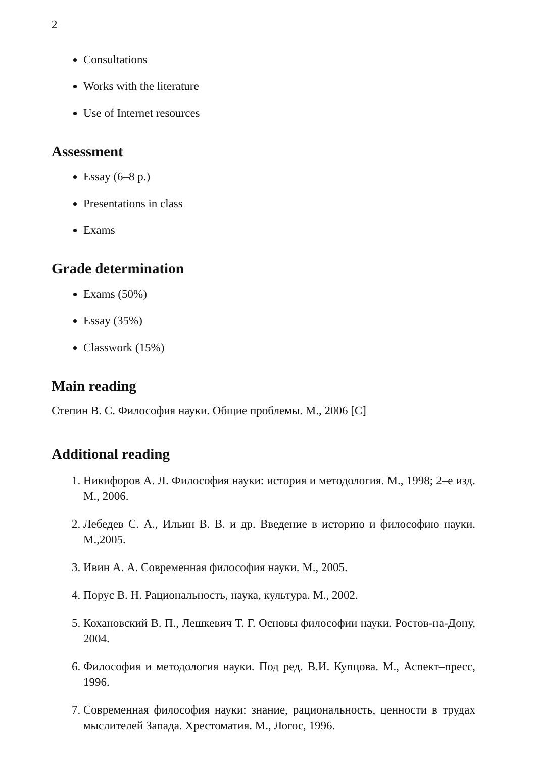2
Consultations
Works with the literature
Use of Internet resources
Assessment
Essay (6–8 p.)
Presentations in class
Exams
Grade determination
Exams (50%)
Essay (35%)
Classwork (15%)
Main reading
Степин В. С. Философия науки. Общие проблемы. М., 2006 [C]
Additional reading
1. Никифоров А. Л. Философия науки: история и методология. М., 1998; 2–е изд. М., 2006.
2. Лебедев С. А., Ильин В. В. и др. Введение в историю и философию науки. М.,2005.
3. Ивин А. А. Современная философия науки. М., 2005.
4. Порус В. Н. Рациональность, наука, культура. М., 2002.
5. Кохановский В. П., Лешкевич Т. Г. Основы философии науки. Ростов-на-Дону, 2004.
6. Философия и методология науки. Под ред. В.И. Купцова. М., Аспект–пресс, 1996.
7. Современная философия науки: знание, рациональность, ценности в трудах мыслителей Запада. Хрестоматия. М., Логос, 1996.